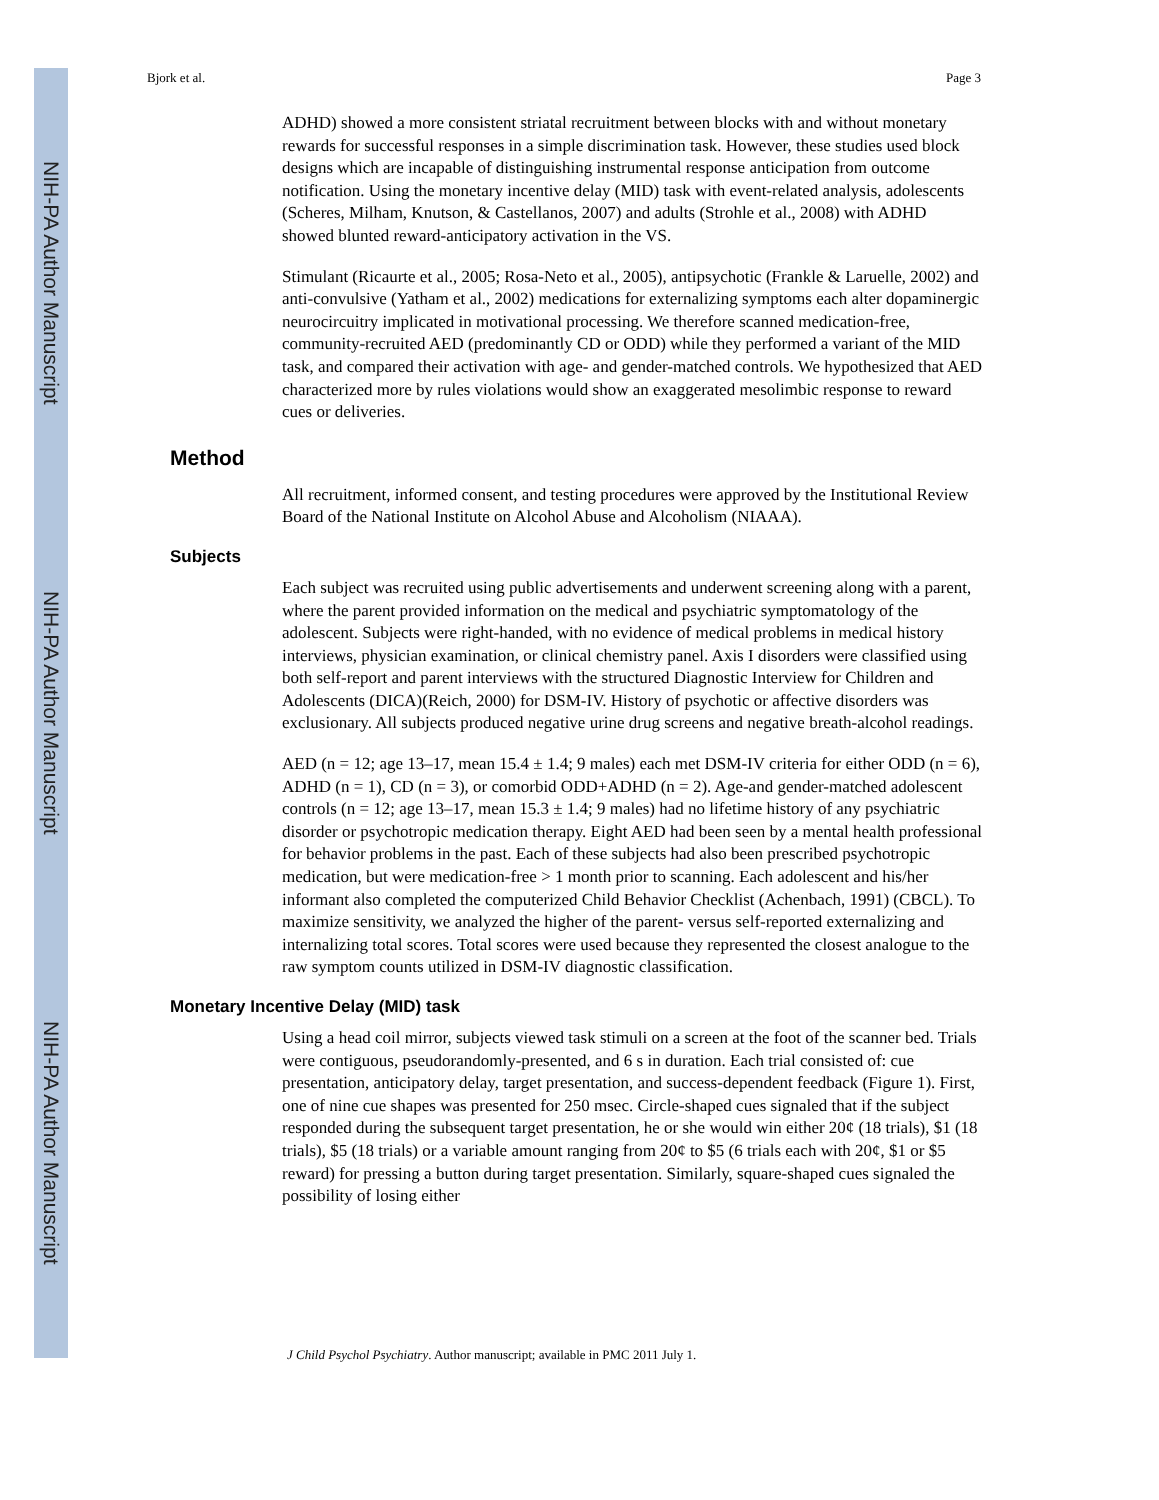NIH-PA Author Manuscript
NIH-PA Author Manuscript
NIH-PA Author Manuscript
Bjork et al. Page 3
ADHD) showed a more consistent striatal recruitment between blocks with and without monetary rewards for successful responses in a simple discrimination task. However, these studies used block designs which are incapable of distinguishing instrumental response anticipation from outcome notification. Using the monetary incentive delay (MID) task with event-related analysis, adolescents (Scheres, Milham, Knutson, & Castellanos, 2007) and adults (Strohle et al., 2008) with ADHD showed blunted reward-anticipatory activation in the VS.
Stimulant (Ricaurte et al., 2005; Rosa-Neto et al., 2005), antipsychotic (Frankle & Laruelle, 2002) and anti-convulsive (Yatham et al., 2002) medications for externalizing symptoms each alter dopaminergic neurocircuitry implicated in motivational processing. We therefore scanned medication-free, community-recruited AED (predominantly CD or ODD) while they performed a variant of the MID task, and compared their activation with age- and gender-matched controls. We hypothesized that AED characterized more by rules violations would show an exaggerated mesolimbic response to reward cues or deliveries.
Method
All recruitment, informed consent, and testing procedures were approved by the Institutional Review Board of the National Institute on Alcohol Abuse and Alcoholism (NIAAA).
Subjects
Each subject was recruited using public advertisements and underwent screening along with a parent, where the parent provided information on the medical and psychiatric symptomatology of the adolescent. Subjects were right-handed, with no evidence of medical problems in medical history interviews, physician examination, or clinical chemistry panel. Axis I disorders were classified using both self-report and parent interviews with the structured Diagnostic Interview for Children and Adolescents (DICA)(Reich, 2000) for DSM-IV. History of psychotic or affective disorders was exclusionary. All subjects produced negative urine drug screens and negative breath-alcohol readings.
AED (n = 12; age 13–17, mean 15.4 ± 1.4; 9 males) each met DSM-IV criteria for either ODD (n = 6), ADHD (n = 1), CD (n = 3), or comorbid ODD+ADHD (n = 2). Age-and gender-matched adolescent controls (n = 12; age 13–17, mean 15.3 ± 1.4; 9 males) had no lifetime history of any psychiatric disorder or psychotropic medication therapy. Eight AED had been seen by a mental health professional for behavior problems in the past. Each of these subjects had also been prescribed psychotropic medication, but were medication-free > 1 month prior to scanning. Each adolescent and his/her informant also completed the computerized Child Behavior Checklist (Achenbach, 1991) (CBCL). To maximize sensitivity, we analyzed the higher of the parent- versus self-reported externalizing and internalizing total scores. Total scores were used because they represented the closest analogue to the raw symptom counts utilized in DSM-IV diagnostic classification.
Monetary Incentive Delay (MID) task
Using a head coil mirror, subjects viewed task stimuli on a screen at the foot of the scanner bed. Trials were contiguous, pseudorandomly-presented, and 6 s in duration. Each trial consisted of: cue presentation, anticipatory delay, target presentation, and success-dependent feedback (Figure 1). First, one of nine cue shapes was presented for 250 msec. Circle-shaped cues signaled that if the subject responded during the subsequent target presentation, he or she would win either 20¢ (18 trials), $1 (18 trials), $5 (18 trials) or a variable amount ranging from 20¢ to $5 (6 trials each with 20¢, $1 or $5 reward) for pressing a button during target presentation. Similarly, square-shaped cues signaled the possibility of losing either
J Child Psychol Psychiatry. Author manuscript; available in PMC 2011 July 1.